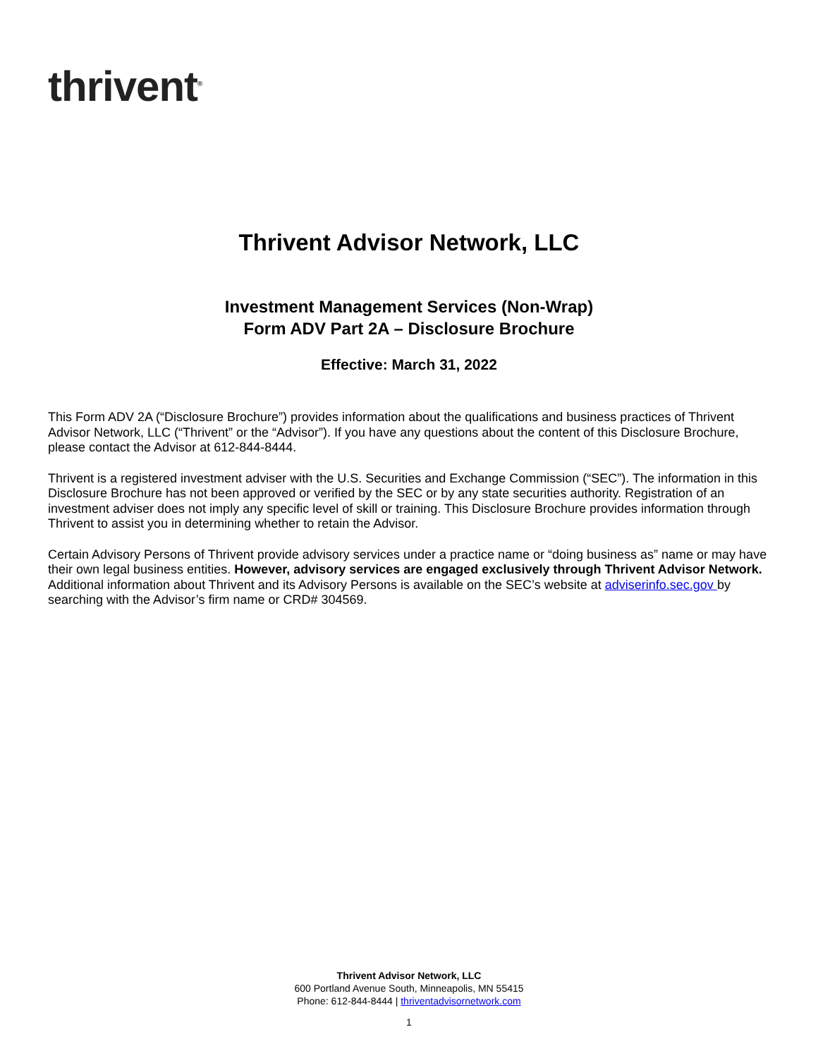thrivent<sup>®</sup>
Thrivent Advisor Network, LLC
Investment Management Services (Non-Wrap)
Form ADV Part 2A – Disclosure Brochure
Effective: March 31, 2022
This Form ADV 2A (“Disclosure Brochure”) provides information about the qualifications and business practices of Thrivent Advisor Network, LLC (“Thrivent” or the “Advisor”). If you have any questions about the content of this Disclosure Brochure, please contact the Advisor at 612-844-8444.
Thrivent is a registered investment adviser with the U.S. Securities and Exchange Commission (“SEC”). The information in this Disclosure Brochure has not been approved or verified by the SEC or by any state securities authority. Registration of an investment adviser does not imply any specific level of skill or training. This Disclosure Brochure provides information through Thrivent to assist you in determining whether to retain the Advisor.
Certain Advisory Persons of Thrivent provide advisory services under a practice name or “doing business as” name or may have their own legal business entities. However, advisory services are engaged exclusively through Thrivent Advisor Network. Additional information about Thrivent and its Advisory Persons is available on the SEC’s website at adviserinfo.sec.gov by searching with the Advisor’s firm name or CRD# 304569.
Thrivent Advisor Network, LLC
600 Portland Avenue South, Minneapolis, MN 55415
Phone: 612-844-8444 | thriventadvisornetwork.com
1